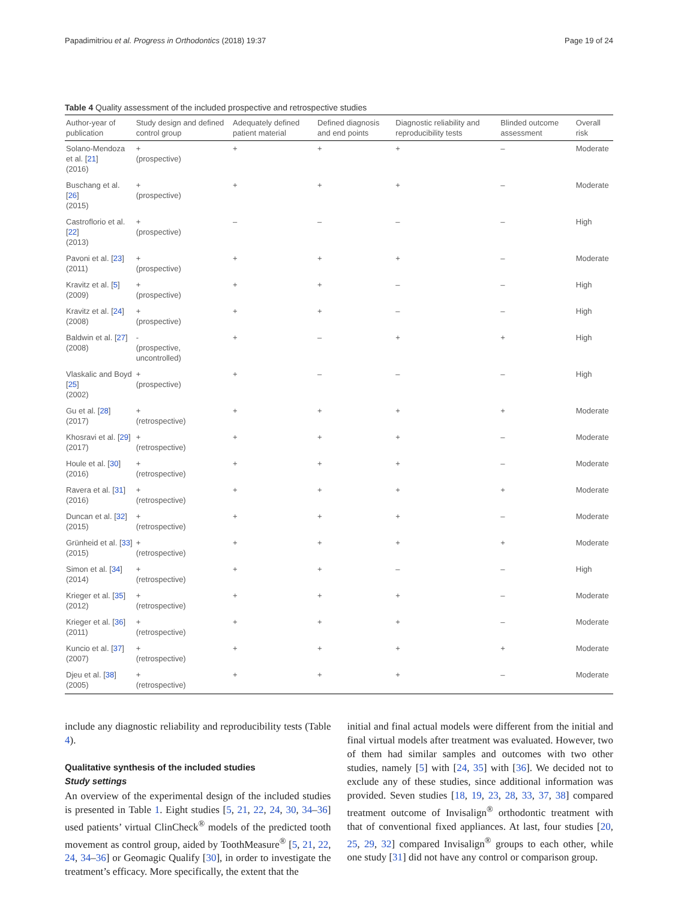Papadimitriou et al. Progress in Orthodontics (2018) 19:37 Page 19 of 24
Table 4 Quality assessment of the included prospective and retrospective studies
| Author-year of publication | Study design and defined control group | Adequately defined patient material | Defined diagnosis and end points | Diagnostic reliability and reproducibility tests | Blinded outcome assessment | Overall risk |
| --- | --- | --- | --- | --- | --- | --- |
| Solano-Mendoza et al. [ 21 ] (2016) | + (prospective) | + | + | + | – | Moderate |
| Buschang et al. [ 26 ] (2015) | + (prospective) | + | + | + | – | Moderate |
| Castroflorio et al. [ 22 ] (2013) | + (prospective) | – | – | – | – | High |
| Pavoni et al. [ 23 ] (2011) | + (prospective) | + | + | + | – | Moderate |
| Kravitz et al. [ 5 ] (2009) | + (prospective) | + | + | – | – | High |
| Kravitz et al. [ 24 ] (2008) | + (prospective) | + | + | – | – | High |
| Baldwin et al. [ 27 ] (2008) | - (prospective, uncontrolled) | + | – | + | + | High |
| Vlaskalic and Boyd [ 25 ] (2002) | + (prospective) | + | – | – | – | High |
| Gu et al. [ 28 ] (2017) | + (retrospective) | + | + | + | + | Moderate |
| Khosravi et al. [ 29 ] (2017) | + (retrospective) | + | + | + | – | Moderate |
| Houle et al. [ 30 ] (2016) | + (retrospective) | + | + | + | – | Moderate |
| Ravera et al. [ 31 ] (2016) | + (retrospective) | + | + | + | + | Moderate |
| Duncan et al. [ 32 ] (2015) | + (retrospective) | + | + | + | – | Moderate |
| Grünheid et al. [ 33 ] (2015) | + (retrospective) | + | + | + | + | Moderate |
| Simon et al. [ 34 ] (2014) | + (retrospective) | + | + | – | – | High |
| Krieger et al. [ 35 ] (2012) | + (retrospective) | + | + | + | – | Moderate |
| Krieger et al. [ 36 ] (2011) | + (retrospective) | + | + | + | – | Moderate |
| Kuncio et al. [ 37 ] (2007) | + (retrospective) | + | + | + | + | Moderate |
| Djeu et al. [ 38 ] (2005) | + (retrospective) | + | + | + | – | Moderate |
include any diagnostic reliability and reproducibility tests (Table 4).
Qualitative synthesis of the included studies
Study settings
An overview of the experimental design of the included studies is presented in Table 1. Eight studies [5, 21, 22, 24, 30, 34–36] used patients’ virtual ClinCheck<sup>®</sup> models of the predicted tooth movement as control group, aided by ToothMeasure<sup>®</sup> [5, 21, 22, 24, 34–36] or Geomagic Qualify [30], in order to investigate the treatment’s efficacy. More specifically, the extent that the
initial and final actual models were different from the initial and final virtual models after treatment was evaluated. However, two of them had similar samples and outcomes with two other studies, namely [5] with [24, 35] with [36]. We decided not to exclude any of these studies, since additional information was provided. Seven studies [18, 19, 23, 28, 33, 37, 38] compared treatment outcome of Invisalign<sup>®</sup> orthodontic treatment with that of conventional fixed appliances. At last, four studies [20, 25, 29, 32] compared Invisalign<sup>®</sup> groups to each other, while one study [31] did not have any control or comparison group.